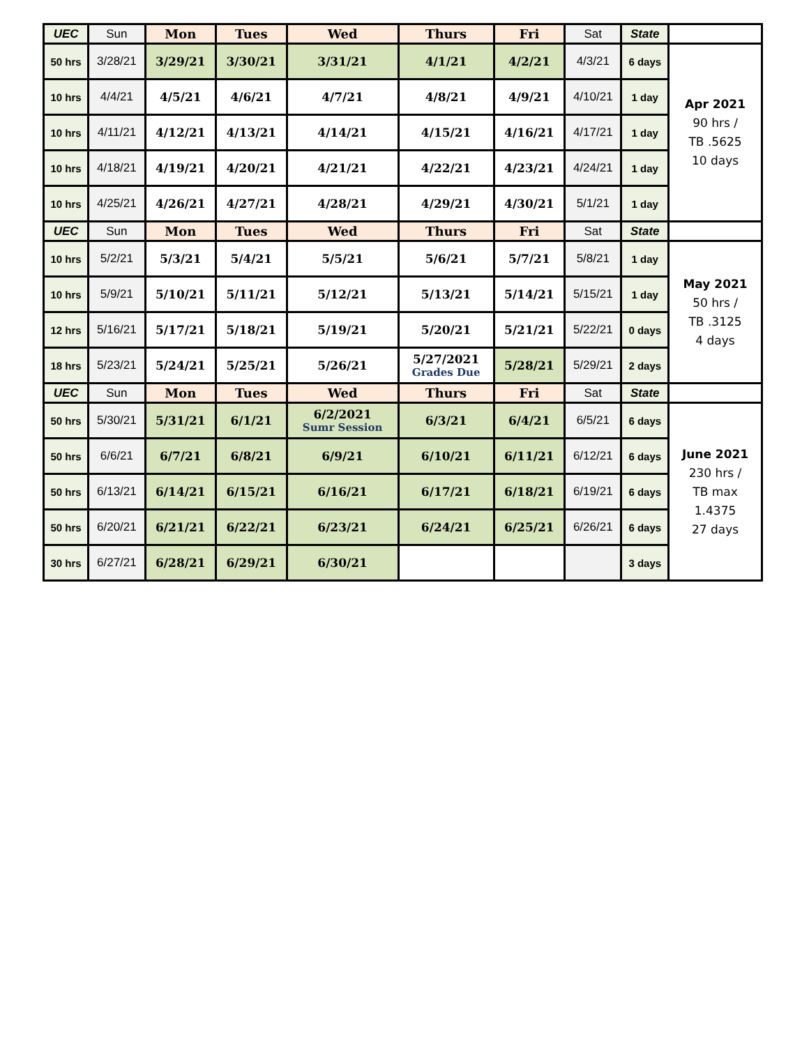| UEC | Sun | Mon | Tues | Wed | Thurs | Fri | Sat | State | |
| 50 hrs | 3/28/21 | 3/29/21 | 3/30/21 | 3/31/21 | 4/1/21 | 4/2/21 | 4/3/21 | 6 days | Apr 2021 90 hrs / TB .5625 10 days |
| 10 hrs | 4/4/21 | 4/5/21 | 4/6/21 | 4/7/21 | 4/8/21 | 4/9/21 | 4/10/21 | 1 day | |
| 10 hrs | 4/11/21 | 4/12/21 | 4/13/21 | 4/14/21 | 4/15/21 | 4/16/21 | 4/17/21 | 1 day | |
| 10 hrs | 4/18/21 | 4/19/21 | 4/20/21 | 4/21/21 | 4/22/21 | 4/23/21 | 4/24/21 | 1 day | |
| 10 hrs | 4/25/21 | 4/26/21 | 4/27/21 | 4/28/21 | 4/29/21 | 4/30/21 | 5/1/21 | 1 day | |
| UEC | Sun | Mon | Tues | Wed | Thurs | Fri | Sat | State | |
| 10 hrs | 5/2/21 | 5/3/21 | 5/4/21 | 5/5/21 | 5/6/21 | 5/7/21 | 5/8/21 | 1 day | May 2021 50 hrs / TB .3125 4 days |
| 10 hrs | 5/9/21 | 5/10/21 | 5/11/21 | 5/12/21 | 5/13/21 | 5/14/21 | 5/15/21 | 1 day | |
| 12 hrs | 5/16/21 | 5/17/21 | 5/18/21 | 5/19/21 | 5/20/21 | 5/21/21 | 5/22/21 | 0 days | |
| 18 hrs | 5/23/21 | 5/24/21 | 5/25/21 | 5/26/21 | 5/27/2021 Grades Due | 5/28/21 | 5/29/21 | 2 days | |
| UEC | Sun | Mon | Tues | Wed | Thurs | Fri | Sat | State | |
| 50 hrs | 5/30/21 | 5/31/21 | 6/1/21 | 6/2/2021 Sumr Session | 6/3/21 | 6/4/21 | 6/5/21 | 6 days | June 2021 230 hrs / TB max 1.4375 27 days |
| 50 hrs | 6/6/21 | 6/7/21 | 6/8/21 | 6/9/21 | 6/10/21 | 6/11/21 | 6/12/21 | 6 days | |
| 50 hrs | 6/13/21 | 6/14/21 | 6/15/21 | 6/16/21 | 6/17/21 | 6/18/21 | 6/19/21 | 6 days | |
| 50 hrs | 6/20/21 | 6/21/21 | 6/22/21 | 6/23/21 | 6/24/21 | 6/25/21 | 6/26/21 | 6 days | |
| 30 hrs | 6/27/21 | 6/28/21 | 6/29/21 | 6/30/21 | | | | 3 days | |